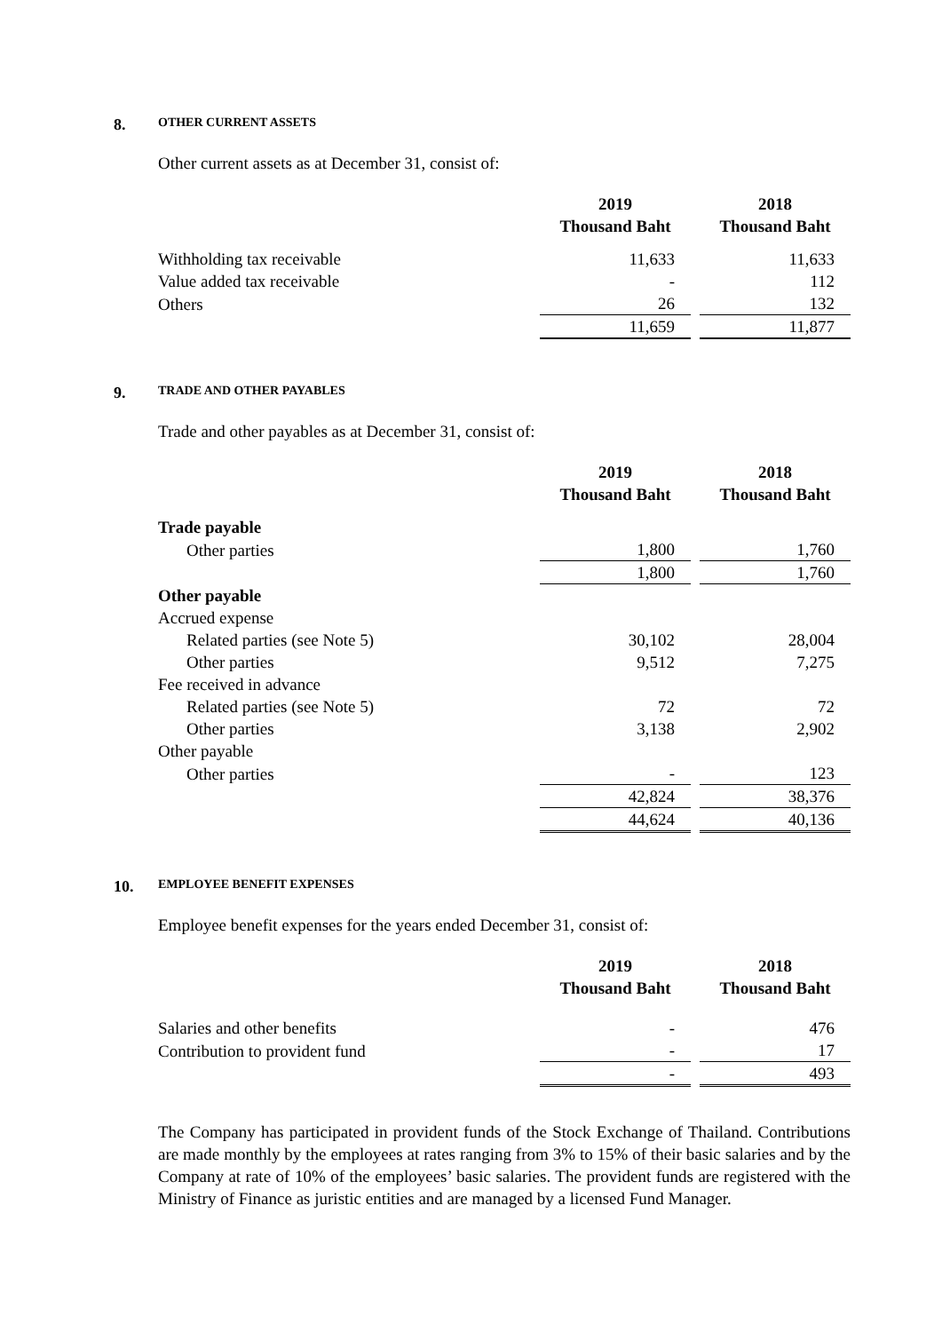8. OTHER CURRENT ASSETS
Other current assets as at December 31, consist of:
| | 2019 Thousand Baht | | 2018 Thousand Baht |
| --- | --- | --- | --- |
| Withholding tax receivable | 11,633 | | 11,633 |
| Value added tax receivable | - | | 112 |
| Others | 26 | | 132 |
| | 11,659 | | 11,877 |
9. TRADE AND OTHER PAYABLES
Trade and other payables as at December 31, consist of:
| | 2019 Thousand Baht | | 2018 Thousand Baht |
| --- | --- | --- | --- |
| Trade payable | | | |
| Other parties | 1,800 | | 1,760 |
| | 1,800 | | 1,760 |
| Other payable | | | |
| Accrued expense | | | |
| Related parties (see Note 5) | 30,102 | | 28,004 |
| Other parties | 9,512 | | 7,275 |
| Fee received in advance | | | |
| Related parties (see Note 5) | 72 | | 72 |
| Other parties | 3,138 | | 2,902 |
| Other payable | | | |
| Other parties | - | | 123 |
| | 42,824 | | 38,376 |
| | 44,624 | | 40,136 |
10. EMPLOYEE BENEFIT EXPENSES
Employee benefit expenses for the years ended December 31, consist of:
| | 2019 Thousand Baht | | 2018 Thousand Baht |
| --- | --- | --- | --- |
| Salaries and other benefits | - | | 476 |
| Contribution to provident fund | - | | 17 |
| | - | | 493 |
The Company has participated in provident funds of the Stock Exchange of Thailand. Contributions are made monthly by the employees at rates ranging from 3% to 15% of their basic salaries and by the Company at rate of 10% of the employees’ basic salaries. The provident funds are registered with the Ministry of Finance as juristic entities and are managed by a licensed Fund Manager.